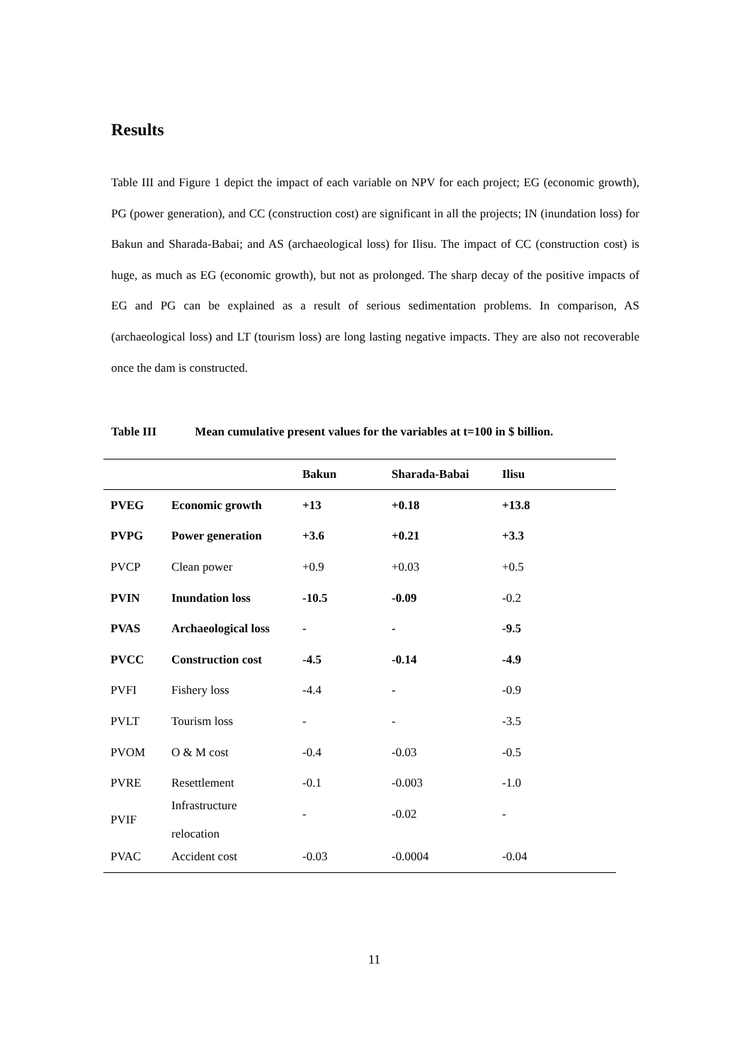Results
Table III and Figure 1 depict the impact of each variable on NPV for each project; EG (economic growth), PG (power generation), and CC (construction cost) are significant in all the projects; IN (inundation loss) for Bakun and Sharada-Babai; and AS (archaeological loss) for Ilisu. The impact of CC (construction cost) is huge, as much as EG (economic growth), but not as prolonged. The sharp decay of the positive impacts of EG and PG can be explained as a result of serious sedimentation problems. In comparison, AS (archaeological loss) and LT (tourism loss) are long lasting negative impacts. They are also not recoverable once the dam is constructed.
Table III Mean cumulative present values for the variables at t=100 in $ billion.
| | | Bakun | Sharada-Babai | Ilisu |
| --- | --- | --- | --- | --- |
| PVEG | Economic growth | +13 | +0.18 | +13.8 |
| PVPG | Power generation | +3.6 | +0.21 | +3.3 |
| PVCP | Clean power | +0.9 | +0.03 | +0.5 |
| PVIN | Inundation loss | -10.5 | -0.09 | -0.2 |
| PVAS | Archaeological loss | - | - | -9.5 |
| PVCC | Construction cost | -4.5 | -0.14 | -4.9 |
| PVFI | Fishery loss | -4.4 | - | -0.9 |
| PVLT | Tourism loss | - | - | -3.5 |
| PVOM | O & M cost | -0.4 | -0.03 | -0.5 |
| PVRE | Resettlement | -0.1 | -0.003 | -1.0 |
| PVIF | Infrastructure relocation | - | -0.02 | - |
| PVAC | Accident cost | -0.03 | -0.0004 | -0.04 |
11